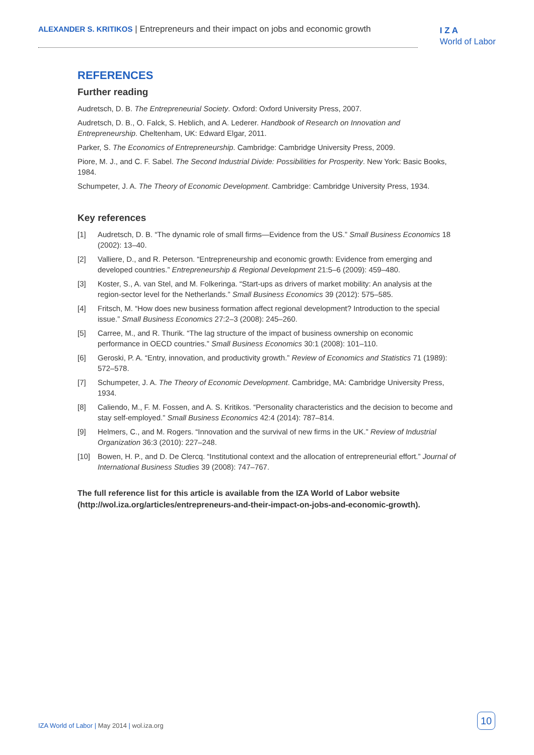ALEXANDER S. KRITIKOS | Entrepreneurs and their impact on jobs and economic growth
I Z A
World of Labor
REFERENCES
Further reading
Audretsch, D. B. The Entrepreneurial Society. Oxford: Oxford University Press, 2007.
Audretsch, D. B., O. Falck, S. Heblich, and A. Lederer. Handbook of Research on Innovation and Entrepreneurship. Cheltenham, UK: Edward Elgar, 2011.
Parker, S. The Economics of Entrepreneurship. Cambridge: Cambridge University Press, 2009.
Piore, M. J., and C. F. Sabel. The Second Industrial Divide: Possibilities for Prosperity. New York: Basic Books, 1984.
Schumpeter, J. A. The Theory of Economic Development. Cambridge: Cambridge University Press, 1934.
Key references
[1] Audretsch, D. B. “The dynamic role of small firms—Evidence from the US.” Small Business Economics 18 (2002): 13–40.
[2] Valliere, D., and R. Peterson. “Entrepreneurship and economic growth: Evidence from emerging and developed countries.” Entrepreneurship & Regional Development 21:5–6 (2009): 459–480.
[3] Koster, S., A. van Stel, and M. Folkeringa. “Start-ups as drivers of market mobility: An analysis at the region-sector level for the Netherlands.” Small Business Economics 39 (2012): 575–585.
[4] Fritsch, M. “How does new business formation affect regional development? Introduction to the special issue.” Small Business Economics 27:2–3 (2008): 245–260.
[5] Carree, M., and R. Thurik. “The lag structure of the impact of business ownership on economic performance in OECD countries.” Small Business Economics 30:1 (2008): 101–110.
[6] Geroski, P. A. “Entry, innovation, and productivity growth.” Review of Economics and Statistics 71 (1989): 572–578.
[7] Schumpeter, J. A. The Theory of Economic Development. Cambridge, MA: Cambridge University Press, 1934.
[8] Caliendo, M., F. M. Fossen, and A. S. Kritikos. “Personality characteristics and the decision to become and stay self-employed.” Small Business Economics 42:4 (2014): 787–814.
[9] Helmers, C., and M. Rogers. “Innovation and the survival of new firms in the UK.” Review of Industrial Organization 36:3 (2010): 227–248.
[10] Bowen, H. P., and D. De Clercq. “Institutional context and the allocation of entrepreneurial effort.” Journal of International Business Studies 39 (2008): 747–767.
The full reference list for this article is available from the IZA World of Labor website (http://wol.iza.org/articles/entrepreneurs-and-their-impact-on-jobs-and-economic-growth).
IZA World of Labor | May 2014 | wol.iza.org
10